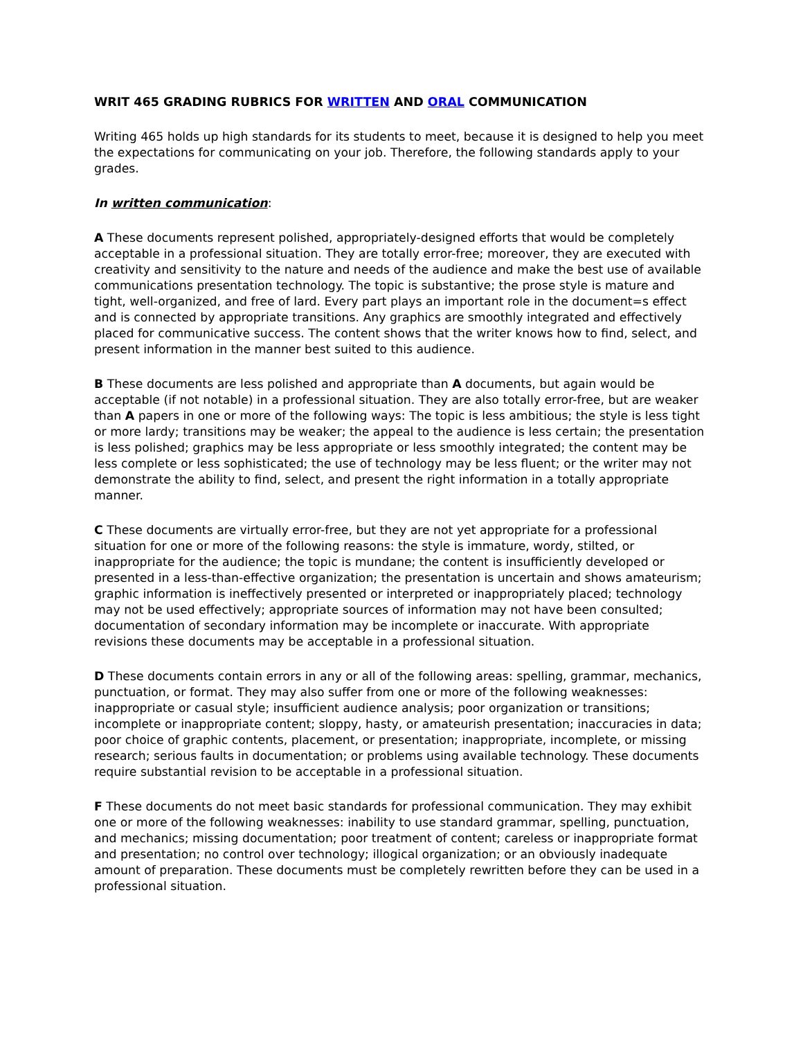WRIT 465 GRADING RUBRICS FOR WRITTEN AND ORAL COMMUNICATION
Writing 465 holds up high standards for its students to meet, because it is designed to help you meet the expectations for communicating on your job. Therefore, the following standards apply to your grades.
In written communication:
A These documents represent polished, appropriately-designed efforts that would be completely acceptable in a professional situation. They are totally error-free; moreover, they are executed with creativity and sensitivity to the nature and needs of the audience and make the best use of available communications presentation technology. The topic is substantive; the prose style is mature and tight, well-organized, and free of lard. Every part plays an important role in the document=s effect and is connected by appropriate transitions. Any graphics are smoothly integrated and effectively placed for communicative success. The content shows that the writer knows how to find, select, and present information in the manner best suited to this audience.
B These documents are less polished and appropriate than A documents, but again would be acceptable (if not notable) in a professional situation. They are also totally error-free, but are weaker than A papers in one or more of the following ways: The topic is less ambitious; the style is less tight or more lardy; transitions may be weaker; the appeal to the audience is less certain; the presentation is less polished; graphics may be less appropriate or less smoothly integrated; the content may be less complete or less sophisticated; the use of technology may be less fluent; or the writer may not demonstrate the ability to find, select, and present the right information in a totally appropriate manner.
C These documents are virtually error-free, but they are not yet appropriate for a professional situation for one or more of the following reasons: the style is immature, wordy, stilted, or inappropriate for the audience; the topic is mundane; the content is insufficiently developed or presented in a less-than-effective organization; the presentation is uncertain and shows amateurism; graphic information is ineffectively presented or interpreted or inappropriately placed; technology may not be used effectively; appropriate sources of information may not have been consulted; documentation of secondary information may be incomplete or inaccurate. With appropriate revisions these documents may be acceptable in a professional situation.
D These documents contain errors in any or all of the following areas: spelling, grammar, mechanics, punctuation, or format. They may also suffer from one or more of the following weaknesses: inappropriate or casual style; insufficient audience analysis; poor organization or transitions; incomplete or inappropriate content; sloppy, hasty, or amateurish presentation; inaccuracies in data; poor choice of graphic contents, placement, or presentation; inappropriate, incomplete, or missing research; serious faults in documentation; or problems using available technology. These documents require substantial revision to be acceptable in a professional situation.
F These documents do not meet basic standards for professional communication. They may exhibit one or more of the following weaknesses: inability to use standard grammar, spelling, punctuation, and mechanics; missing documentation; poor treatment of content; careless or inappropriate format and presentation; no control over technology; illogical organization; or an obviously inadequate amount of preparation. These documents must be completely rewritten before they can be used in a professional situation.